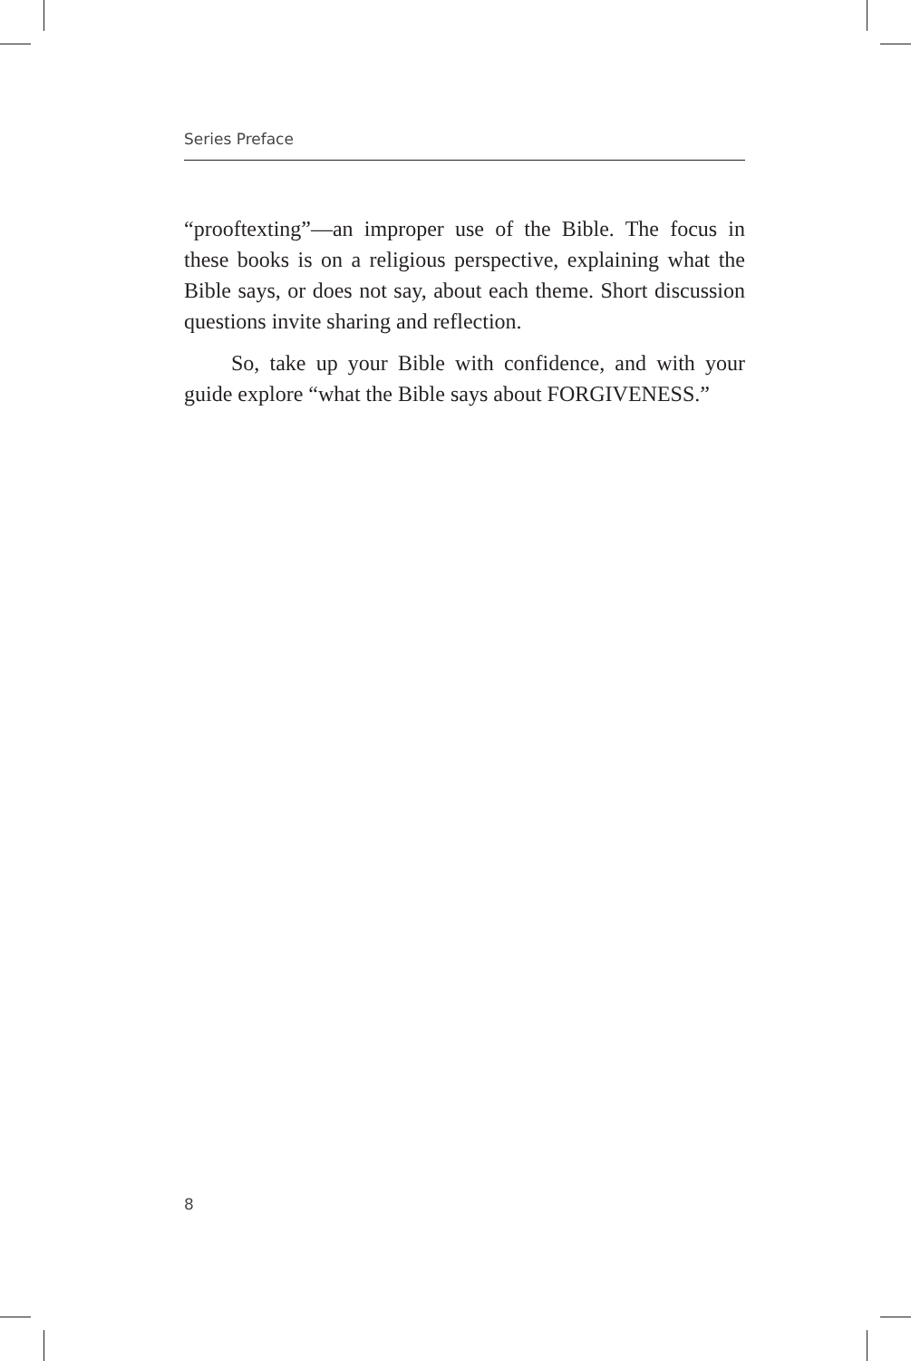Series Preface
“prooftexting”—an improper use of the Bible. The focus in these books is on a religious perspective, explaining what the Bible says, or does not say, about each theme. Short discussion questions invite sharing and reflection.
So, take up your Bible with confidence, and with your guide explore “what the Bible says about FORGIVENESS.”
8